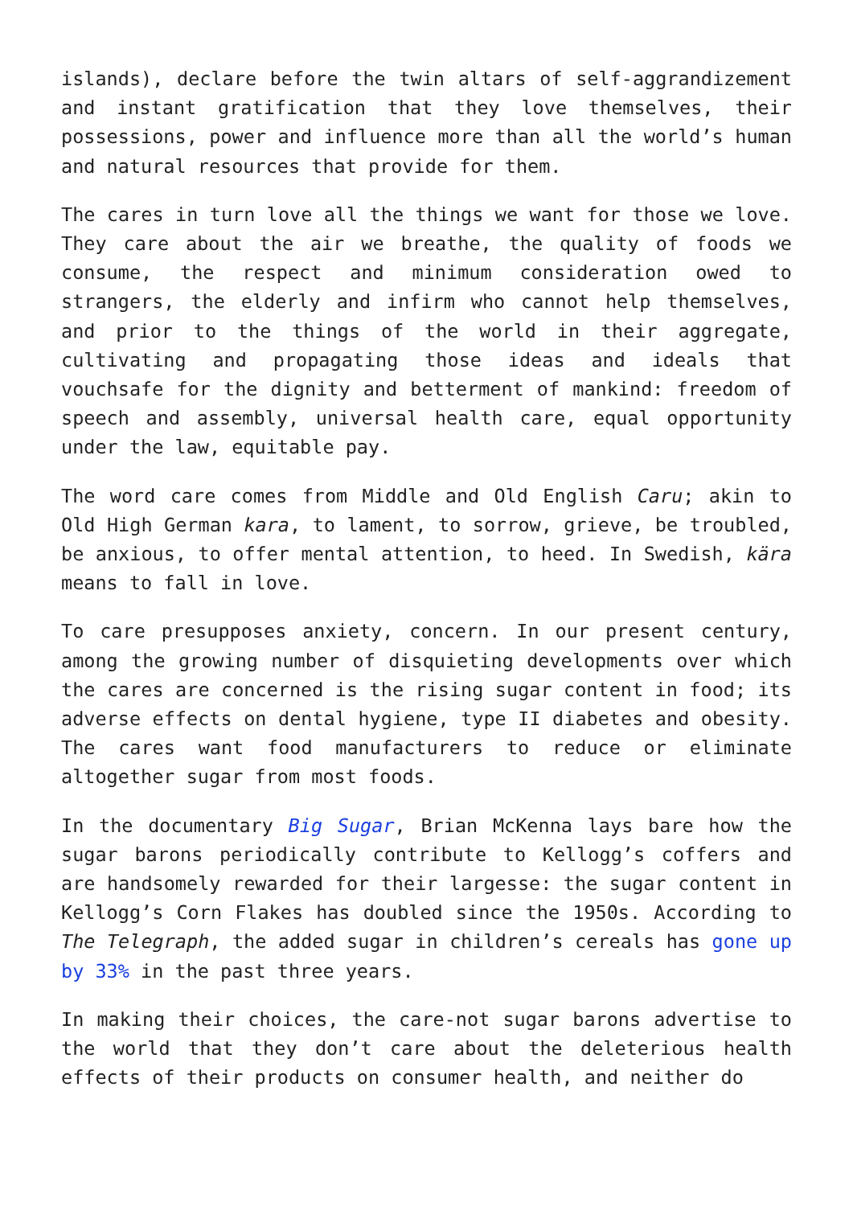islands), declare before the twin altars of self-aggrandizement and instant gratification that they love themselves, their possessions, power and influence more than all the world’s human and natural resources that provide for them.
The cares in turn love all the things we want for those we love. They care about the air we breathe, the quality of foods we consume, the respect and minimum consideration owed to strangers, the elderly and infirm who cannot help themselves, and prior to the things of the world in their aggregate, cultivating and propagating those ideas and ideals that vouchsafe for the dignity and betterment of mankind: freedom of speech and assembly, universal health care, equal opportunity under the law, equitable pay.
The word care comes from Middle and Old English Caru; akin to Old High German kara, to lament, to sorrow, grieve, be troubled, be anxious, to offer mental attention, to heed. In Swedish, kära means to fall in love.
To care presupposes anxiety, concern. In our present century, among the growing number of disquieting developments over which the cares are concerned is the rising sugar content in food; its adverse effects on dental hygiene, type II diabetes and obesity. The cares want food manufacturers to reduce or eliminate altogether sugar from most foods.
In the documentary Big Sugar, Brian McKenna lays bare how the sugar barons periodically contribute to Kellogg’s coffers and are handsomely rewarded for their largesse: the sugar content in Kellogg’s Corn Flakes has doubled since the 1950s. According to The Telegraph, the added sugar in children’s cereals has gone up by 33% in the past three years.
In making their choices, the care-not sugar barons advertise to the world that they don’t care about the deleterious health effects of their products on consumer health, and neither do